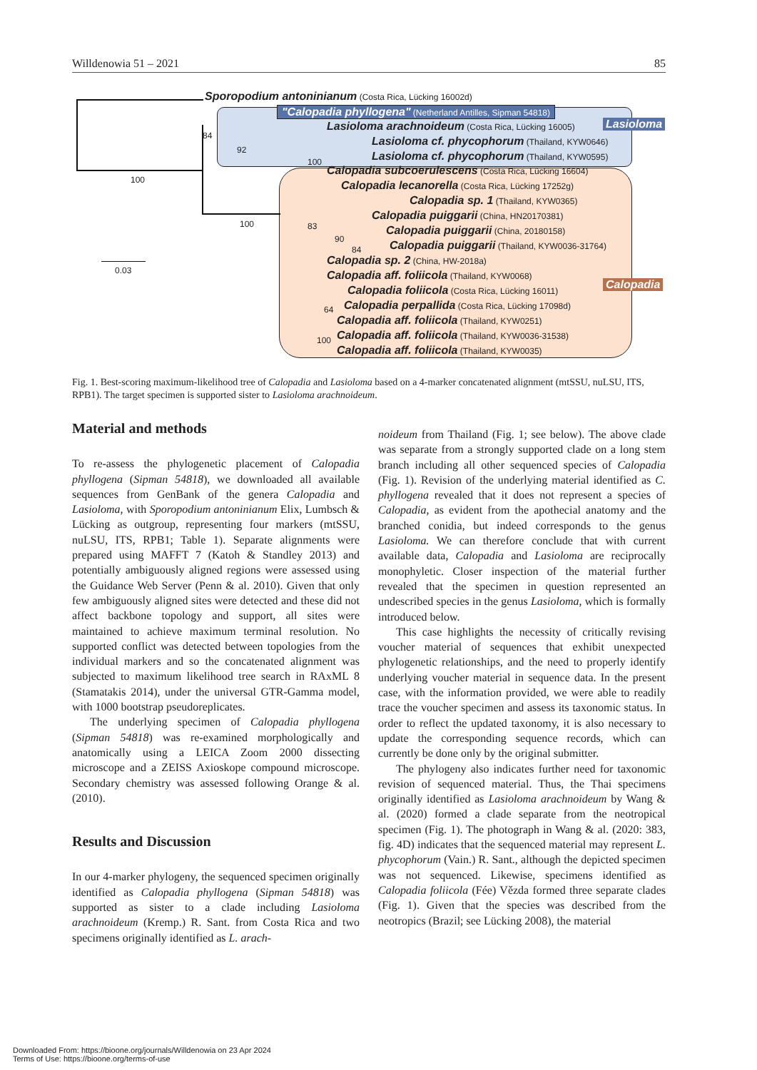Willdenowia 51 – 2021 85
Sporopodium antoninianum (Costa Rica, Lücking 16002d)
"Calopadia phyllogena" (Netherland Antilles, Sipman 54818)
Lasioloma arachnoideum (Costa Rica, Lücking 16005)
Lasioloma cf. phycophorum (Thailand, KYW0646)
Lasioloma cf. phycophorum (Thailand, KYW0595)
Lasioloma
Calopadia subcoerulescens (Costa Rica, Lücking 16604)
Calopadia lecanorella (Costa Rica, Lücking 17252g)
Calopadia sp. 1 (Thailand, KYW0365)
Calopadia puiggarii (China, HN20170381)
Calopadia puiggarii (China, 20180158)
Calopadia puiggarii (Thailand, KYW0036-31764)
Calopadia sp. 2 (China, HW-2018a)
Calopadia aff. foliicola (Thailand, KYW0068)
Calopadia
Calopadia foliicola (Costa Rica, Lücking 16011)
Calopadia perpallida (Costa Rica, Lücking 17098d)
Calopadia aff. foliicola (Thailand, KYW0251)
Calopadia aff. foliicola (Thailand, KYW0036-31538)
Calopadia aff. foliicola (Thailand, KYW0035)
84
92
100
100
100 83
90
84
64
100
0.03
Fig. 1. Best-scoring maximum-likelihood tree of Calopadia and Lasioloma based on a 4-marker concatenated alignment (mtSSU, nuLSU, ITS, RPB1). The target specimen is supported sister to Lasioloma arachnoideum.
Material and methods
To re-assess the phylogenetic placement of Calopadia phyllogena (Sipman 54818), we downloaded all available sequences from GenBank of the genera Calopadia and Lasioloma, with Sporopodium antoninianum Elix, Lumbsch & Lücking as outgroup, representing four markers (mtSSU, nuLSU, ITS, RPB1; Table 1). Separate alignments were prepared using MAFFT 7 (Katoh & Standley 2013) and potentially ambiguously aligned regions were assessed using the Guidance Web Server (Penn & al. 2010). Given that only few ambiguously aligned sites were detected and these did not affect backbone topology and support, all sites were maintained to achieve maximum terminal resolution. No supported conflict was detected between topologies from the individual markers and so the concatenated alignment was subjected to maximum likelihood tree search in RAxML 8 (Stamatakis 2014), under the universal GTR-Gamma model, with 1000 bootstrap pseudoreplicates.
The underlying specimen of Calopadia phyllogena (Sipman 54818) was re-examined morphologically and anatomically using a LEICA Zoom 2000 dissecting microscope and a ZEISS Axioskope compound microscope. Secondary chemistry was assessed following Orange & al. (2010).
Results and Discussion
In our 4-marker phylogeny, the sequenced specimen originally identified as Calopadia phyllogena (Sipman 54818) was supported as sister to a clade including Lasioloma arachnoideum (Kremp.) R. Sant. from Costa Rica and two specimens originally identified as L. arach-
noideum from Thailand (Fig. 1; see below). The above clade was separate from a strongly supported clade on a long stem branch including all other sequenced species of Calopadia (Fig. 1). Revision of the underlying material identified as C. phyllogena revealed that it does not represent a species of Calopadia, as evident from the apothecial anatomy and the branched conidia, but indeed corresponds to the genus Lasioloma. We can therefore conclude that with current available data, Calopadia and Lasioloma are reciprocally monophyletic. Closer inspection of the material further revealed that the specimen in question represented an undescribed species in the genus Lasioloma, which is formally introduced below.
This case highlights the necessity of critically revising voucher material of sequences that exhibit unexpected phylogenetic relationships, and the need to properly identify underlying voucher material in sequence data. In the present case, with the information provided, we were able to readily trace the voucher specimen and assess its taxonomic status. In order to reflect the updated taxonomy, it is also necessary to update the corresponding sequence records, which can currently be done only by the original submitter.
The phylogeny also indicates further need for taxonomic revision of sequenced material. Thus, the Thai specimens originally identified as Lasioloma arachnoideum by Wang & al. (2020) formed a clade separate from the neotropical specimen (Fig. 1). The photograph in Wang & al. (2020: 383, fig. 4D) indicates that the sequenced material may represent L. phycophorum (Vain.) R. Sant., although the depicted specimen was not sequenced. Likewise, specimens identified as Calopadia foliicola (Fée) Vězda formed three separate clades (Fig. 1). Given that the species was described from the neotropics (Brazil; see Lücking 2008), the material
Downloaded From: https://bioone.org/journals/Willdenowia on 23 Apr 2024
Terms of Use: https://bioone.org/terms-of-use